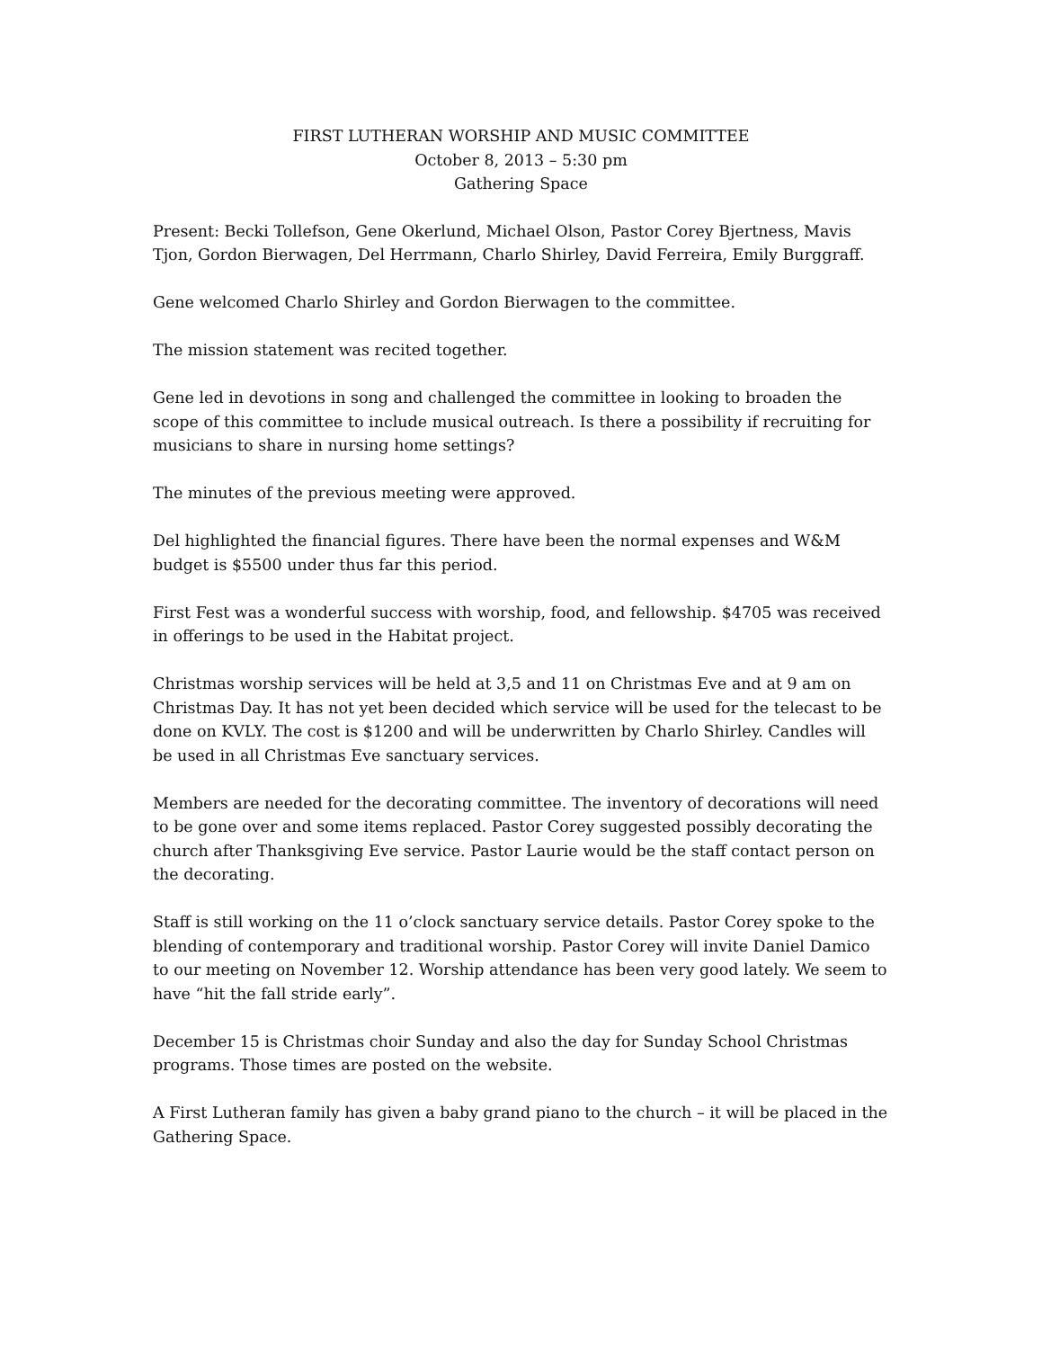FIRST LUTHERAN WORSHIP AND MUSIC COMMITTEE
October 8, 2013 – 5:30 pm
Gathering Space
Present: Becki Tollefson, Gene Okerlund, Michael Olson, Pastor Corey Bjertness, Mavis Tjon, Gordon Bierwagen, Del Herrmann, Charlo Shirley, David Ferreira, Emily Burggraff.
Gene welcomed Charlo Shirley and Gordon Bierwagen to the committee.
The mission statement was recited together.
Gene led in devotions in song and challenged the committee in looking to broaden the scope of this committee to include musical outreach. Is there a possibility if recruiting for musicians to share in nursing home settings?
The minutes of the previous meeting were approved.
Del highlighted the financial figures. There have been the normal expenses and W&M budget is $5500 under thus far this period.
First Fest was a wonderful success with worship, food, and fellowship. $4705 was received in offerings to be used in the Habitat project.
Christmas worship services will be held at 3,5 and 11 on Christmas Eve and at 9 am on Christmas Day. It has not yet been decided which service will be used for the telecast to be done on KVLY. The cost is $1200 and will be underwritten by Charlo Shirley. Candles will be used in all Christmas Eve sanctuary services.
Members are needed for the decorating committee. The inventory of decorations will need to be gone over and some items replaced. Pastor Corey suggested possibly decorating the church after Thanksgiving Eve service. Pastor Laurie would be the staff contact person on the decorating.
Staff is still working on the 11 o’clock sanctuary service details. Pastor Corey spoke to the blending of contemporary and traditional worship. Pastor Corey will invite Daniel Damico to our meeting on November 12. Worship attendance has been very good lately. We seem to have “hit the fall stride early”.
December 15 is Christmas choir Sunday and also the day for Sunday School Christmas programs. Those times are posted on the website.
A First Lutheran family has given a baby grand piano to the church – it will be placed in the Gathering Space.